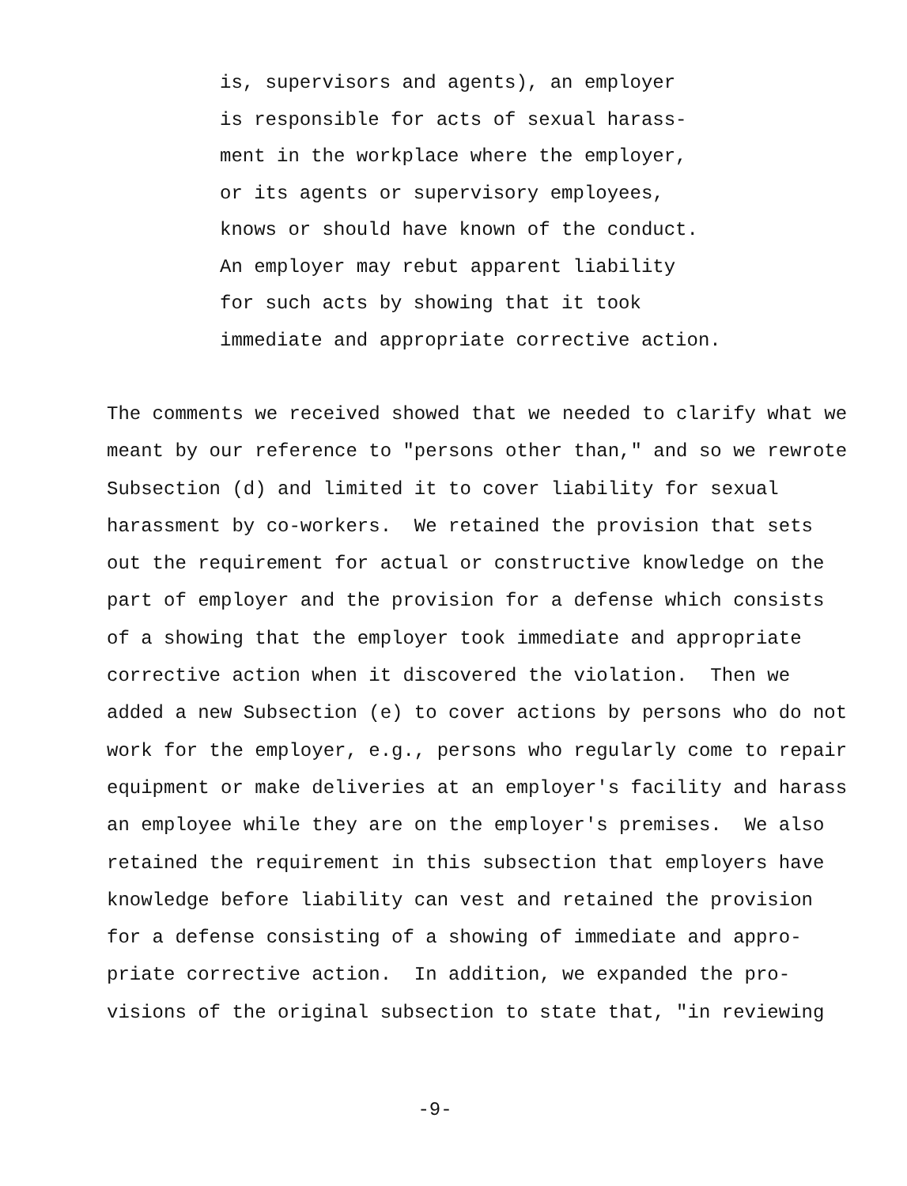is, supervisors and agents), an employer is responsible for acts of sexual harass- ment in the workplace where the employer, or its agents or supervisory employees, knows or should have known of the conduct. An employer may rebut apparent liability for such acts by showing that it took immediate and appropriate corrective action.
The comments we received showed that we needed to clarify what we meant by our reference to "persons other than," and so we rewrote Subsection (d) and limited it to cover liability for sexual harassment by co-workers. We retained the provision that sets out the requirement for actual or constructive knowledge on the part of employer and the provision for a defense which consists of a showing that the employer took immediate and appropriate corrective action when it discovered the violation. Then we added a new Subsection (e) to cover actions by persons who do not work for the employer, e.g., persons who regularly come to repair equipment or make deliveries at an employer's facility and harass an employee while they are on the employer's premises. We also retained the requirement in this subsection that employers have knowledge before liability can vest and retained the provision for a defense consisting of a showing of immediate and appro- priate corrective action. In addition, we expanded the pro- visions of the original subsection to state that, "in reviewing
-9-